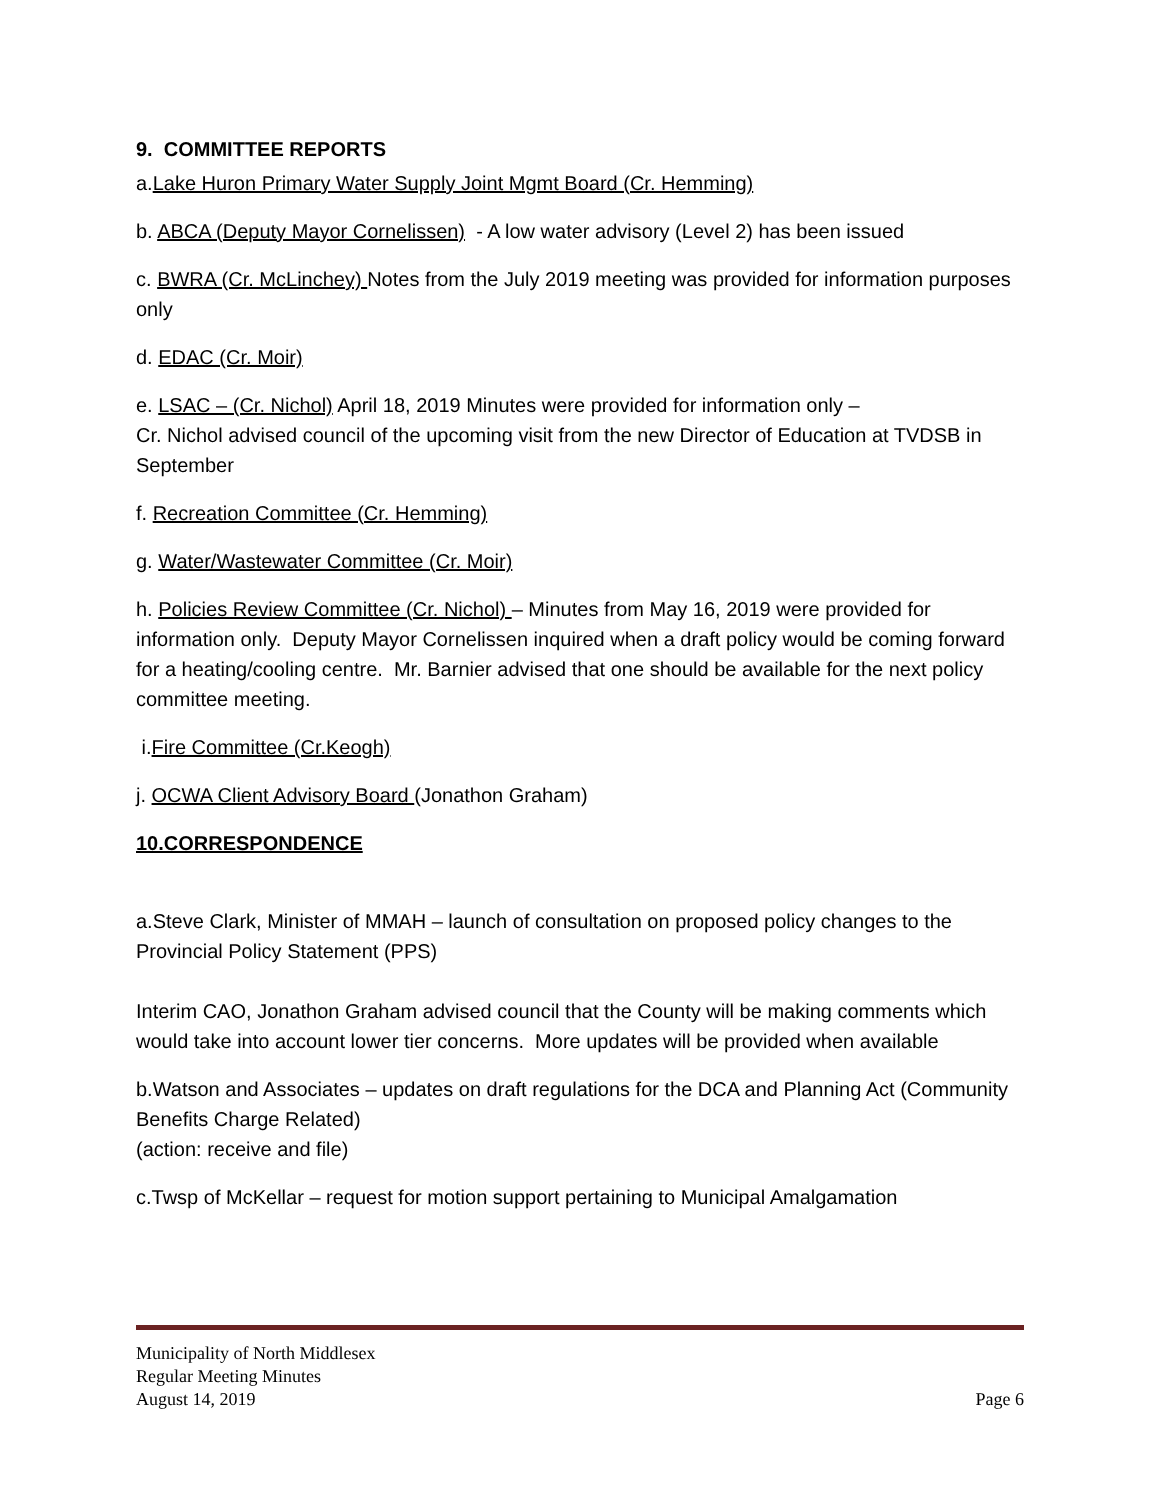9. COMMITTEE REPORTS
a.Lake Huron Primary Water Supply Joint Mgmt Board (Cr. Hemming)
b. ABCA (Deputy Mayor Cornelissen) - A low water advisory (Level 2) has been issued
c. BWRA (Cr. McLinchey) Notes from the July 2019 meeting was provided for information purposes only
d. EDAC (Cr. Moir)
e. LSAC – (Cr. Nichol) April 18, 2019 Minutes were provided for information only –
Cr. Nichol advised council of the upcoming visit from the new Director of Education at TVDSB in September
f. Recreation Committee (Cr. Hemming)
g. Water/Wastewater Committee (Cr. Moir)
h. Policies Review Committee (Cr. Nichol) – Minutes from May 16, 2019 were provided for information only. Deputy Mayor Cornelissen inquired when a draft policy would be coming forward for a heating/cooling centre. Mr. Barnier advised that one should be available for the next policy committee meeting.
i.Fire Committee (Cr.Keogh)
j. OCWA Client Advisory Board (Jonathon Graham)
10.CORRESPONDENCE
a.Steve Clark, Minister of MMAH – launch of consultation on proposed policy changes to the Provincial Policy Statement (PPS)
Interim CAO, Jonathon Graham advised council that the County will be making comments which would take into account lower tier concerns. More updates will be provided when available
b.Watson and Associates – updates on draft regulations for the DCA and Planning Act (Community Benefits Charge Related)
(action: receive and file)
c.Twsp of McKellar – request for motion support pertaining to Municipal Amalgamation
Municipality of North Middlesex
Regular Meeting Minutes
August 14, 2019 Page 6